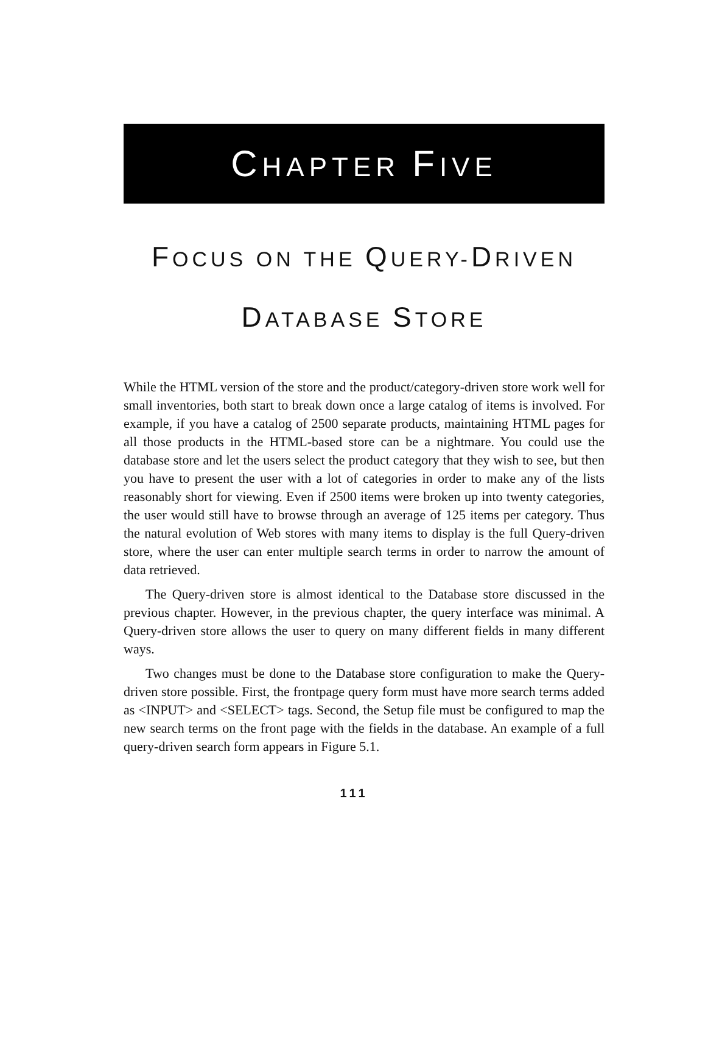CHAPTER FIVE
FOCUS ON THE QUERY-DRIVEN
DATABASE STORE
While the HTML version of the store and the product/category-driven store work well for small inventories, both start to break down once a large catalog of items is involved. For example, if you have a catalog of 2500 separate products, maintaining HTML pages for all those products in the HTML-based store can be a nightmare. You could use the database store and let the users select the product category that they wish to see, but then you have to present the user with a lot of categories in order to make any of the lists reasonably short for viewing. Even if 2500 items were broken up into twenty categories, the user would still have to browse through an average of 125 items per category. Thus the natural evolution of Web stores with many items to display is the full Query-driven store, where the user can enter multiple search terms in order to narrow the amount of data retrieved.
The Query-driven store is almost identical to the Database store discussed in the previous chapter. However, in the previous chapter, the query interface was minimal. A Query-driven store allows the user to query on many different fields in many different ways.
Two changes must be done to the Database store configuration to make the Query-driven store possible. First, the frontpage query form must have more search terms added as <INPUT> and <SELECT> tags. Second, the Setup file must be configured to map the new search terms on the front page with the fields in the database. An example of a full query-driven search form appears in Figure 5.1.
111